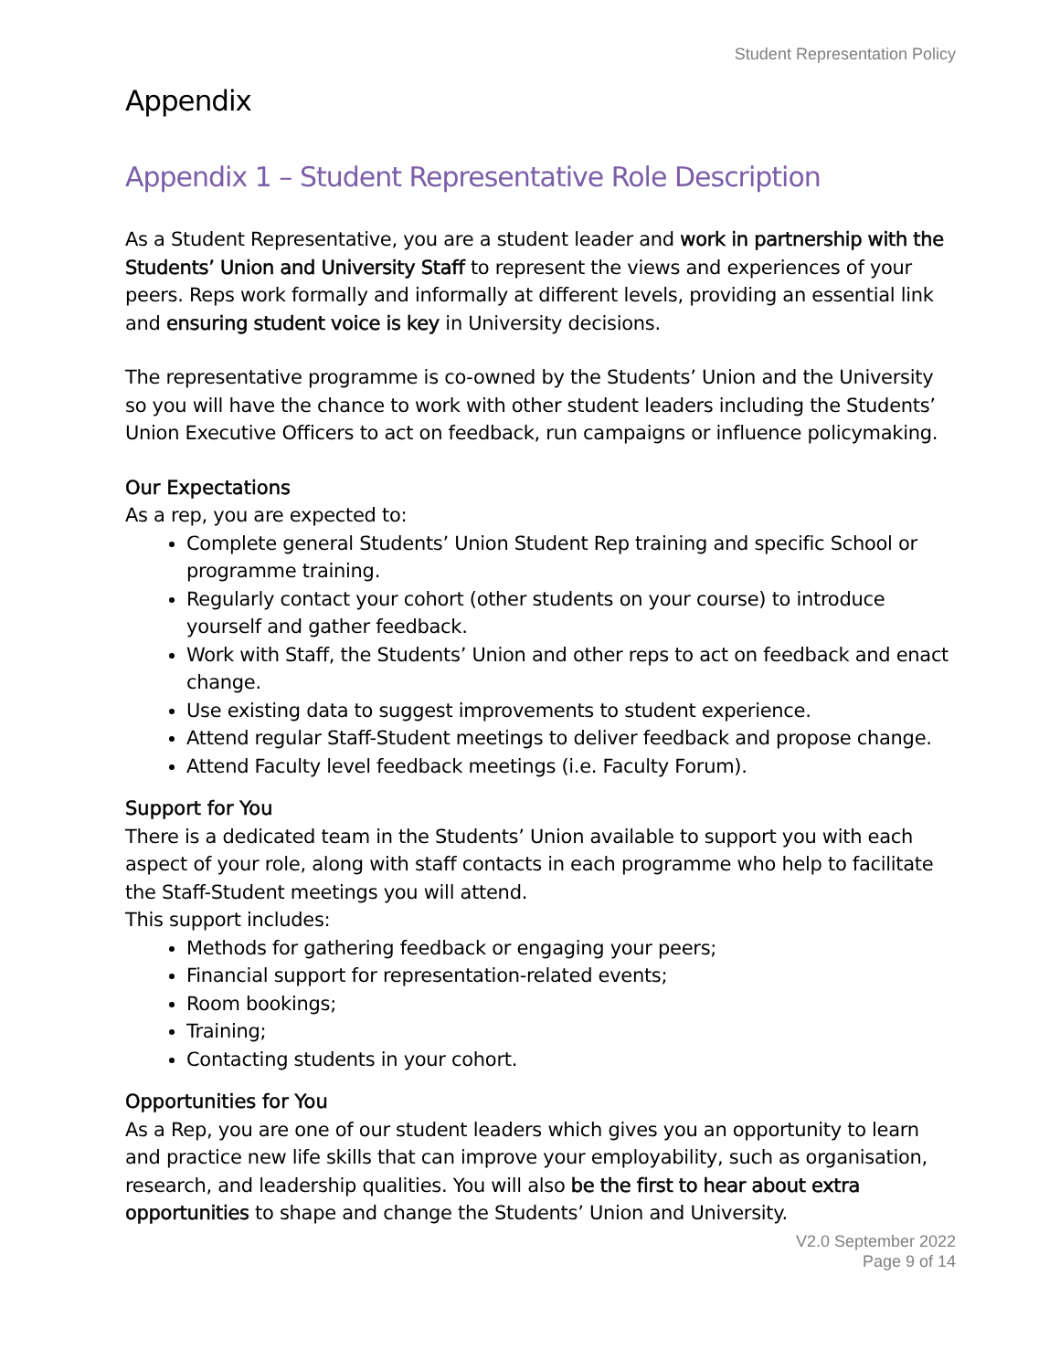Student Representation Policy
Appendix
Appendix 1 – Student Representative Role Description
As a Student Representative, you are a student leader and work in partnership with the Students’ Union and University Staff to represent the views and experiences of your peers. Reps work formally and informally at different levels, providing an essential link and ensuring student voice is key in University decisions.
The representative programme is co-owned by the Students’ Union and the University so you will have the chance to work with other student leaders including the Students’ Union Executive Officers to act on feedback, run campaigns or influence policymaking.
Our Expectations
As a rep, you are expected to:
Complete general Students’ Union Student Rep training and specific School or programme training.
Regularly contact your cohort (other students on your course) to introduce yourself and gather feedback.
Work with Staff, the Students’ Union and other reps to act on feedback and enact change.
Use existing data to suggest improvements to student experience.
Attend regular Staff-Student meetings to deliver feedback and propose change.
Attend Faculty level feedback meetings (i.e. Faculty Forum).
Support for You
There is a dedicated team in the Students’ Union available to support you with each aspect of your role, along with staff contacts in each programme who help to facilitate the Staff-Student meetings you will attend.
This support includes:
Methods for gathering feedback or engaging your peers;
Financial support for representation-related events;
Room bookings;
Training;
Contacting students in your cohort.
Opportunities for You
As a Rep, you are one of our student leaders which gives you an opportunity to learn and practice new life skills that can improve your employability, such as organisation, research, and leadership qualities. You will also be the first to hear about extra opportunities to shape and change the Students’ Union and University.
V2.0 September 2022
Page 9 of 14